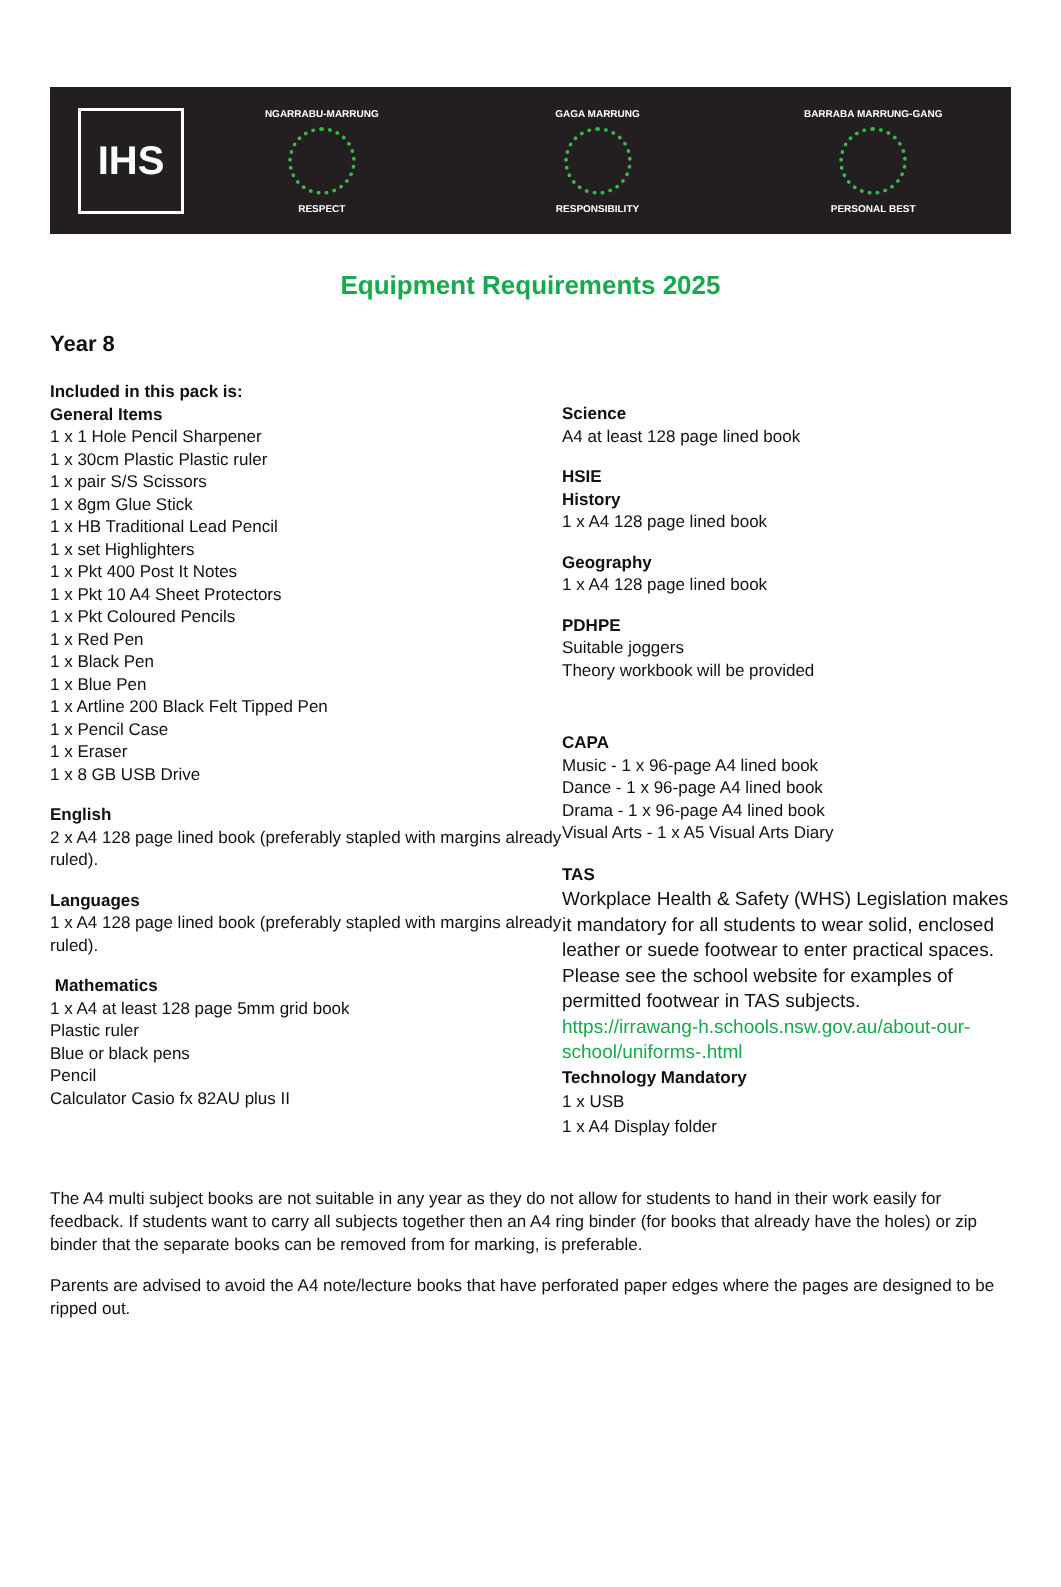IHS
NGARRABU-MARRUNG
RESPECT
GAGA MARRUNG
RESPONSIBILITY
BARRABA MARRUNG-GANG
PERSONAL BEST
Equipment Requirements 2025
Year 8
Included in this pack is:
General Items
1 x 1 Hole Pencil Sharpener
1 x 30cm Plastic Plastic ruler
1 x pair S/S Scissors
1 x 8gm Glue Stick
1 x HB Traditional Lead Pencil
1 x set Highlighters
1 x Pkt 400 Post It Notes
1 x Pkt 10 A4 Sheet Protectors
1 x Pkt Coloured Pencils
1 x Red Pen
1 x Black Pen
1 x Blue Pen
1 x Artline 200 Black Felt Tipped Pen
1 x Pencil Case
1 x Eraser
1 x 8 GB USB Drive
English
2 x A4 128 page lined book (preferably stapled with margins already ruled).
Languages
1 x A4 128 page lined book (preferably stapled with margins already ruled).
Mathematics
1 x A4 at least 128 page 5mm grid book
Plastic ruler
Blue or black pens
Pencil
Calculator Casio fx 82AU plus II
Science
A4 at least 128 page lined book
HSIE
History
1 x A4 128 page lined book
Geography
1 x A4 128 page lined book
PDHPE
Suitable joggers
Theory workbook will be provided
CAPA
Music - 1 x 96-page A4 lined book
Dance - 1 x 96-page A4 lined book
Drama - 1 x 96-page A4 lined book
Visual Arts - 1 x A5 Visual Arts Diary
TAS
Workplace Health & Safety (WHS) Legislation makes it mandatory for all students to wear solid, enclosed leather or suede footwear to enter practical spaces. Please see the school website for examples of permitted footwear in TAS subjects.
https://irrawang-h.schools.nsw.gov.au/about-our-school/uniforms-.html
Technology Mandatory
1 x USB
1 x A4 Display folder
The A4 multi subject books are not suitable in any year as they do not allow for students to hand in their work easily for feedback. If students want to carry all subjects together then an A4 ring binder (for books that already have the holes) or zip binder that the separate books can be removed from for marking, is preferable.
Parents are advised to avoid the A4 note/lecture books that have perforated paper edges where the pages are designed to be ripped out.